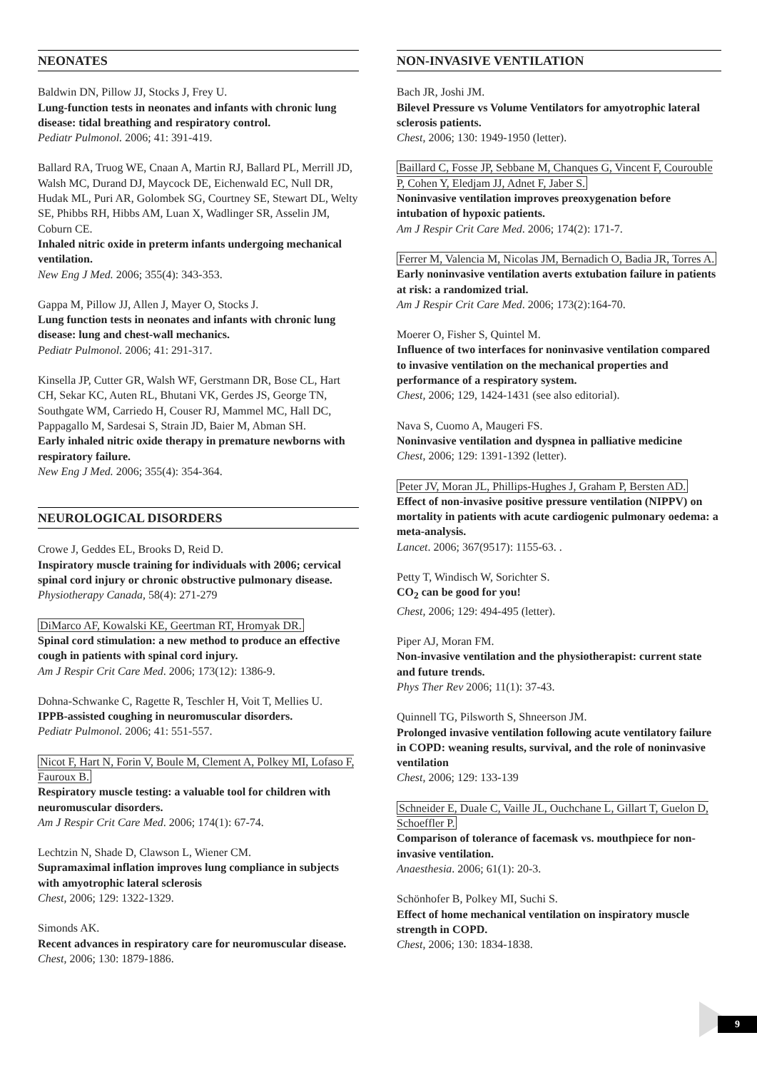NEONATES
Baldwin DN, Pillow JJ, Stocks J, Frey U.
Lung-function tests in neonates and infants with chronic lung disease: tidal breathing and respiratory control.
Pediatr Pulmonol. 2006; 41: 391-419.
Ballard RA, Truog WE, Cnaan A, Martin RJ, Ballard PL, Merrill JD, Walsh MC, Durand DJ, Maycock DE, Eichenwald EC, Null DR, Hudak ML, Puri AR, Golombek SG, Courtney SE, Stewart DL, Welty SE, Phibbs RH, Hibbs AM, Luan X, Wadlinger SR, Asselin JM, Coburn CE.
Inhaled nitric oxide in preterm infants undergoing mechanical ventilation.
New Eng J Med. 2006; 355(4): 343-353.
Gappa M, Pillow JJ, Allen J, Mayer O, Stocks J.
Lung function tests in neonates and infants with chronic lung disease: lung and chest-wall mechanics.
Pediatr Pulmonol. 2006; 41: 291-317.
Kinsella JP, Cutter GR, Walsh WF, Gerstmann DR, Bose CL, Hart CH, Sekar KC, Auten RL, Bhutani VK, Gerdes JS, George TN, Southgate WM, Carriedo H, Couser RJ, Mammel MC, Hall DC, Pappagallo M, Sardesai S, Strain JD, Baier M, Abman SH.
Early inhaled nitric oxide therapy in premature newborns with respiratory failure.
New Eng J Med. 2006; 355(4): 354-364.
NEUROLOGICAL DISORDERS
Crowe J, Geddes EL, Brooks D, Reid D.
Inspiratory muscle training for individuals with 2006; cervical spinal cord injury or chronic obstructive pulmonary disease.
Physiotherapy Canada, 58(4): 271-279
DiMarco AF, Kowalski KE, Geertman RT, Hromyak DR.
Spinal cord stimulation: a new method to produce an effective cough in patients with spinal cord injury.
Am J Respir Crit Care Med. 2006; 173(12): 1386-9.
Dohna-Schwanke C, Ragette R, Teschler H, Voit T, Mellies U.
IPPB-assisted coughing in neuromuscular disorders.
Pediatr Pulmonol. 2006; 41: 551-557.
Nicot F, Hart N, Forin V, Boule M, Clement A, Polkey MI, Lofaso F, Fauroux B.
Respiratory muscle testing: a valuable tool for children with neuromuscular disorders.
Am J Respir Crit Care Med. 2006; 174(1): 67-74.
Lechtzin N, Shade D, Clawson L, Wiener CM.
Supramaximal inflation improves lung compliance in subjects with amyotrophic lateral sclerosis
Chest, 2006; 129: 1322-1329.
Simonds AK.
Recent advances in respiratory care for neuromuscular disease.
Chest, 2006; 130: 1879-1886.
NON-INVASIVE VENTILATION
Bach JR, Joshi JM.
Bilevel Pressure vs Volume Ventilators for amyotrophic lateral sclerosis patients.
Chest, 2006; 130: 1949-1950 (letter).
Baillard C, Fosse JP, Sebbane M, Chanques G, Vincent F, Courouble P, Cohen Y, Eledjam JJ, Adnet F, Jaber S.
Noninvasive ventilation improves preoxygenation before intubation of hypoxic patients.
Am J Respir Crit Care Med. 2006; 174(2): 171-7.
Ferrer M, Valencia M, Nicolas JM, Bernadich O, Badia JR, Torres A.
Early noninvasive ventilation averts extubation failure in patients at risk: a randomized trial.
Am J Respir Crit Care Med. 2006; 173(2):164-70.
Moerer O, Fisher S, Quintel M.
Influence of two interfaces for noninvasive ventilation compared to invasive ventilation on the mechanical properties and performance of a respiratory system.
Chest, 2006; 129, 1424-1431 (see also editorial).
Nava S, Cuomo A, Maugeri FS.
Noninvasive ventilation and dyspnea in palliative medicine
Chest, 2006; 129: 1391-1392 (letter).
Peter JV, Moran JL, Phillips-Hughes J, Graham P, Bersten AD.
Effect of non-invasive positive pressure ventilation (NIPPV) on mortality in patients with acute cardiogenic pulmonary oedema: a meta-analysis.
Lancet. 2006; 367(9517): 1155-63. .
Petty T, Windisch W, Sorichter S.
CO<sub>2</sub> can be good for you!
Chest, 2006; 129: 494-495 (letter).
Piper AJ, Moran FM.
Non-invasive ventilation and the physiotherapist: current state and future trends.
Phys Ther Rev 2006; 11(1): 37-43.
Quinnell TG, Pilsworth S, Shneerson JM.
Prolonged invasive ventilation following acute ventilatory failure in COPD: weaning results, survival, and the role of noninvasive ventilation
Chest, 2006; 129: 133-139
Schneider E, Duale C, Vaille JL, Ouchchane L, Gillart T, Guelon D, Schoeffler P.
Comparison of tolerance of facemask vs. mouthpiece for non-invasive ventilation.
Anaesthesia. 2006; 61(1): 20-3.
Schönhofer B, Polkey MI, Suchi S.
Effect of home mechanical ventilation on inspiratory muscle strength in COPD.
Chest, 2006; 130: 1834-1838.
9